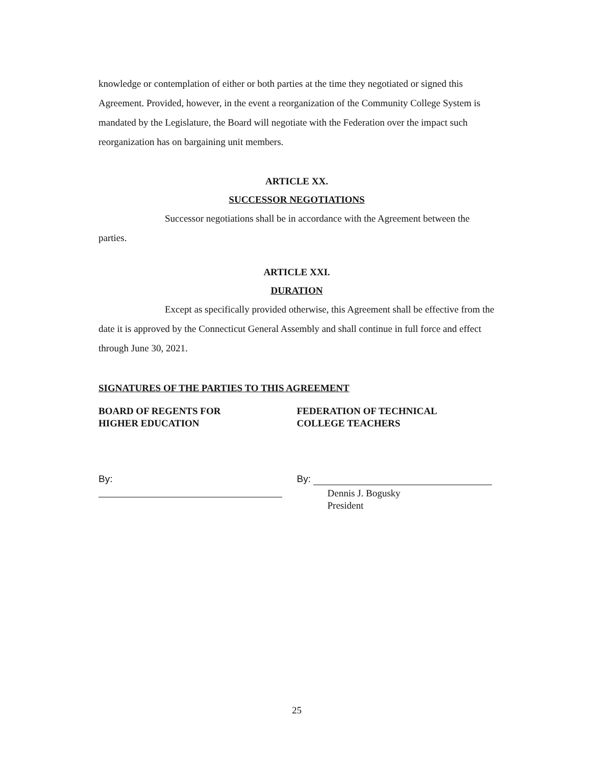knowledge or contemplation of either or both parties at the time they negotiated or signed this Agreement. Provided, however, in the event a reorganization of the Community College System is mandated by the Legislature, the Board will negotiate with the Federation over the impact such reorganization has on bargaining unit members.
ARTICLE XX.
SUCCESSOR NEGOTIATIONS
Successor negotiations shall be in accordance with the Agreement between the parties.
ARTICLE XXI.
DURATION
Except as specifically provided otherwise, this Agreement shall be effective from the date it is approved by the Connecticut General Assembly and shall continue in full force and effect through June 30, 2021.
SIGNATURES OF THE PARTIES TO THIS AGREEMENT
BOARD OF REGENTS FOR
HIGHER EDUCATION
By:
FEDERATION OF TECHNICAL
COLLEGE TEACHERS
By:
Dennis J. Bogusky
President
25